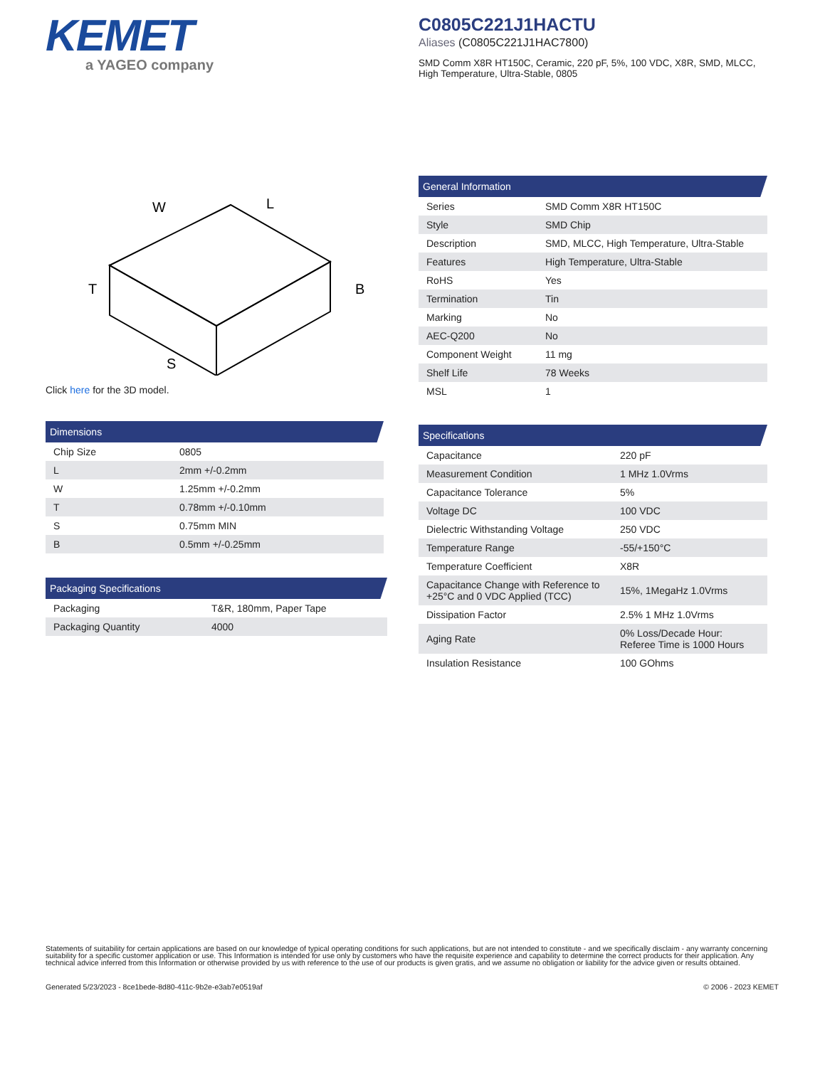KEMET
a YAGEO company
W
L
T
B
S
Click here for the 3D model.
Dimensions
| Chip Size | 0805 |
| L | 2mm +/-0.2mm |
| W | 1.25mm +/-0.2mm |
| T | 0.78mm +/-0.10mm |
| S | 0.75mm MIN |
| B | 0.5mm +/-0.25mm |
Packaging Specifications
| Packaging | T&R, 180mm, Paper Tape |
| Packaging Quantity | 4000 |
C0805C221J1HACTU
Aliases (C0805C221J1HAC7800)
SMD Comm X8R HT150C, Ceramic, 220 pF, 5%, 100 VDC, X8R, SMD, MLCC, High Temperature, Ultra-Stable, 0805
General Information
| Series | SMD Comm X8R HT150C |
| Style | SMD Chip |
| Description | SMD, MLCC, High Temperature, Ultra-Stable |
| Features | High Temperature, Ultra-Stable |
| RoHS | Yes |
| Termination | Tin |
| Marking | No |
| AEC-Q200 | No |
| Component Weight | 11 mg |
| Shelf Life | 78 Weeks |
| MSL | 1 |
Specifications
| Capacitance | 220 pF |
| Measurement Condition | 1 MHz 1.0Vrms |
| Capacitance Tolerance | 5% |
| Voltage DC | 100 VDC |
| Dielectric Withstanding Voltage | 250 VDC |
| Temperature Range | -55/+150°C |
| Temperature Coefficient | X8R |
| Capacitance Change with Reference to +25°C and 0 VDC Applied (TCC) | 15%, 1MegaHz 1.0Vrms |
| Dissipation Factor | 2.5% 1 MHz 1.0Vrms |
| Aging Rate | 0% Loss/Decade Hour: Referee Time is 1000 Hours |
| Insulation Resistance | 100 GOhms |
Statements of suitability for certain applications are based on our knowledge of typical operating conditions for such applications, but are not intended to constitute - and we specifically disclaim - any warranty concerning suitability for a specific customer application or use. This Information is intended for use only by customers who have the requisite experience and capability to determine the correct products for their application. Any technical advice inferred from this Information or otherwise provided by us with reference to the use of our products is given gratis, and we assume no obligation or liability for the advice given or results obtained.
Generated 5/23/2023 - 8ce1bede-8d80-411c-9b2e-e3ab7e0519af © 2006 - 2023 KEMET